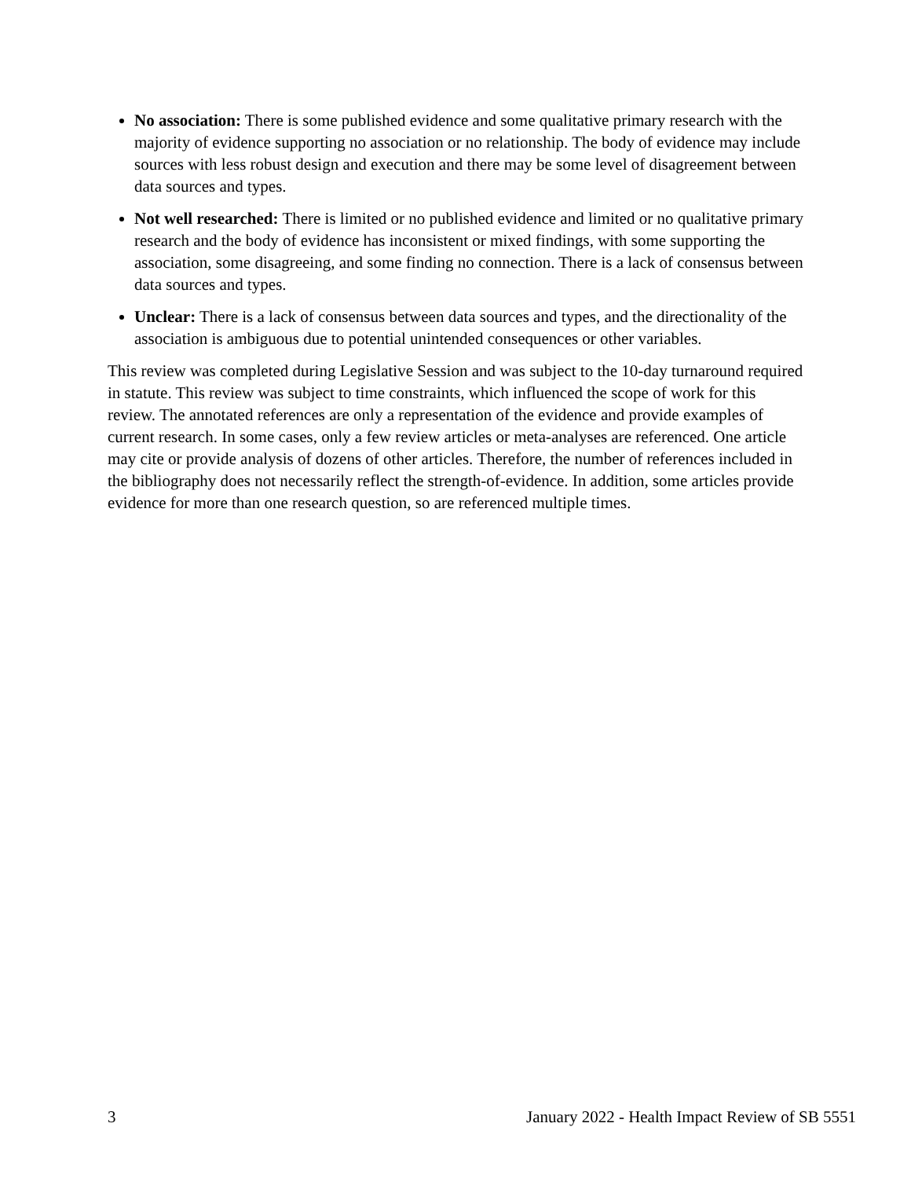No association: There is some published evidence and some qualitative primary research with the majority of evidence supporting no association or no relationship. The body of evidence may include sources with less robust design and execution and there may be some level of disagreement between data sources and types.
Not well researched: There is limited or no published evidence and limited or no qualitative primary research and the body of evidence has inconsistent or mixed findings, with some supporting the association, some disagreeing, and some finding no connection. There is a lack of consensus between data sources and types.
Unclear: There is a lack of consensus between data sources and types, and the directionality of the association is ambiguous due to potential unintended consequences or other variables.
This review was completed during Legislative Session and was subject to the 10-day turnaround required in statute. This review was subject to time constraints, which influenced the scope of work for this review. The annotated references are only a representation of the evidence and provide examples of current research. In some cases, only a few review articles or meta-analyses are referenced. One article may cite or provide analysis of dozens of other articles. Therefore, the number of references included in the bibliography does not necessarily reflect the strength-of-evidence. In addition, some articles provide evidence for more than one research question, so are referenced multiple times.
3 January 2022 - Health Impact Review of SB 5551